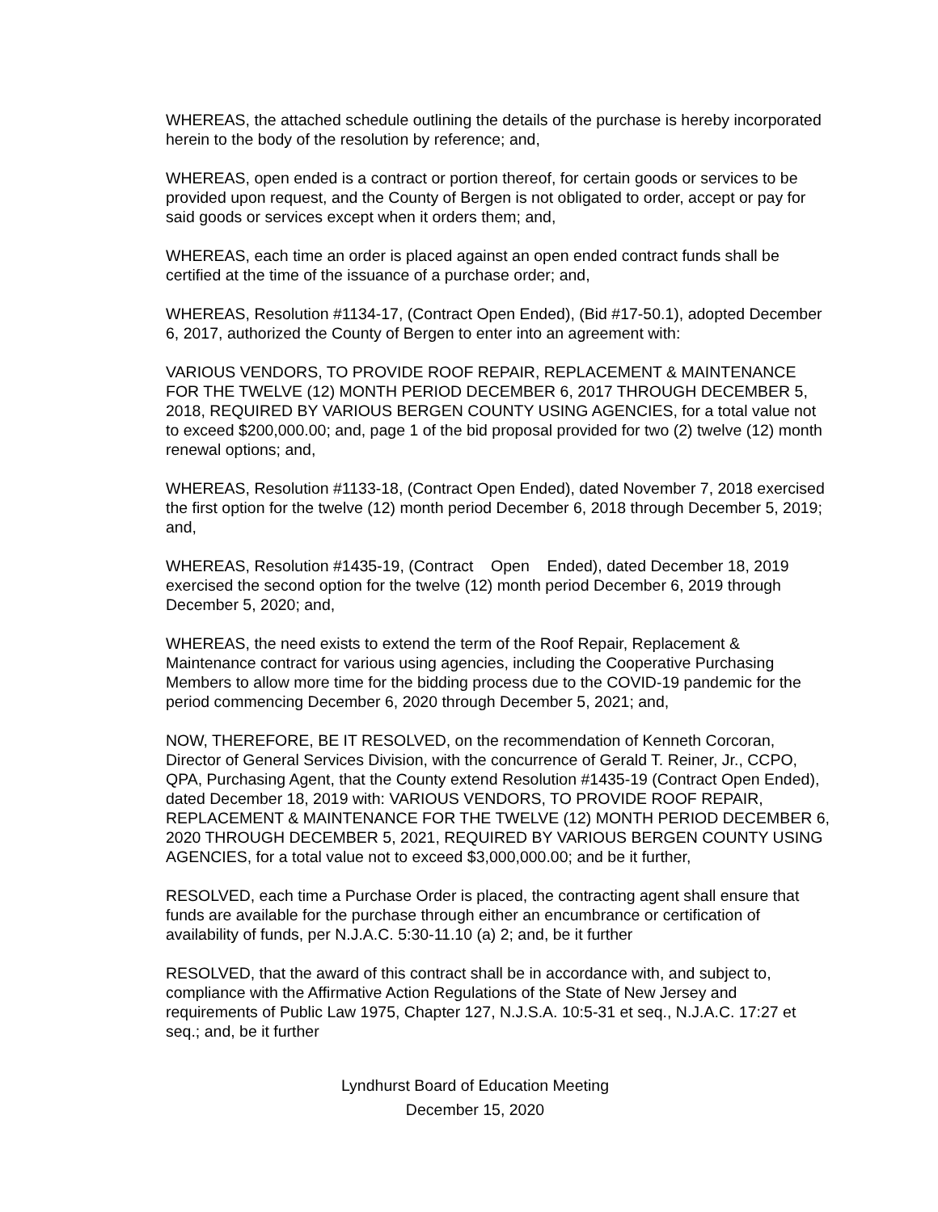WHEREAS, the attached schedule outlining the details of the purchase is hereby incorporated herein to the body of the resolution by reference; and,
WHEREAS, open ended is a contract or portion thereof, for certain goods or services to be provided upon request, and the County of Bergen is not obligated to order, accept or pay for said goods or services except when it orders them; and,
WHEREAS, each time an order is placed against an open ended contract funds shall be certified at the time of the issuance of a purchase order; and,
WHEREAS, Resolution #1134-17, (Contract Open Ended), (Bid #17-50.1), adopted December 6, 2017, authorized the County of Bergen to enter into an agreement with:
VARIOUS VENDORS, TO PROVIDE ROOF REPAIR, REPLACEMENT & MAINTENANCE FOR THE TWELVE (12) MONTH PERIOD DECEMBER 6, 2017 THROUGH DECEMBER 5, 2018, REQUIRED BY VARIOUS BERGEN COUNTY USING AGENCIES, for a total value not to exceed $200,000.00; and, page 1 of the bid proposal provided for two (2) twelve (12) month renewal options; and,
WHEREAS, Resolution #1133-18, (Contract Open Ended), dated November 7, 2018 exercised the first option for the twelve (12) month period December 6, 2018 through December 5, 2019; and,
WHEREAS, Resolution #1435-19, (Contract Open Ended), dated December 18, 2019 exercised the second option for the twelve (12) month period December 6, 2019 through December 5, 2020; and,
WHEREAS, the need exists to extend the term of the Roof Repair, Replacement & Maintenance contract for various using agencies, including the Cooperative Purchasing Members to allow more time for the bidding process due to the COVID-19 pandemic for the period commencing December 6, 2020 through December 5, 2021; and,
NOW, THEREFORE, BE IT RESOLVED, on the recommendation of Kenneth Corcoran, Director of General Services Division, with the concurrence of Gerald T. Reiner, Jr., CCPO, QPA, Purchasing Agent, that the County extend Resolution #1435-19 (Contract Open Ended), dated December 18, 2019 with: VARIOUS VENDORS, TO PROVIDE ROOF REPAIR, REPLACEMENT & MAINTENANCE FOR THE TWELVE (12) MONTH PERIOD DECEMBER 6, 2020 THROUGH DECEMBER 5, 2021, REQUIRED BY VARIOUS BERGEN COUNTY USING AGENCIES, for a total value not to exceed $3,000,000.00; and be it further,
RESOLVED, each time a Purchase Order is placed, the contracting agent shall ensure that funds are available for the purchase through either an encumbrance or certification of availability of funds, per N.J.A.C. 5:30-11.10 (a) 2; and, be it further
RESOLVED, that the award of this contract shall be in accordance with, and subject to, compliance with the Affirmative Action Regulations of the State of New Jersey and requirements of Public Law 1975, Chapter 127, N.J.S.A. 10:5-31 et seq., N.J.A.C. 17:27 et seq.; and, be it further
Lyndhurst Board of Education Meeting
December 15, 2020